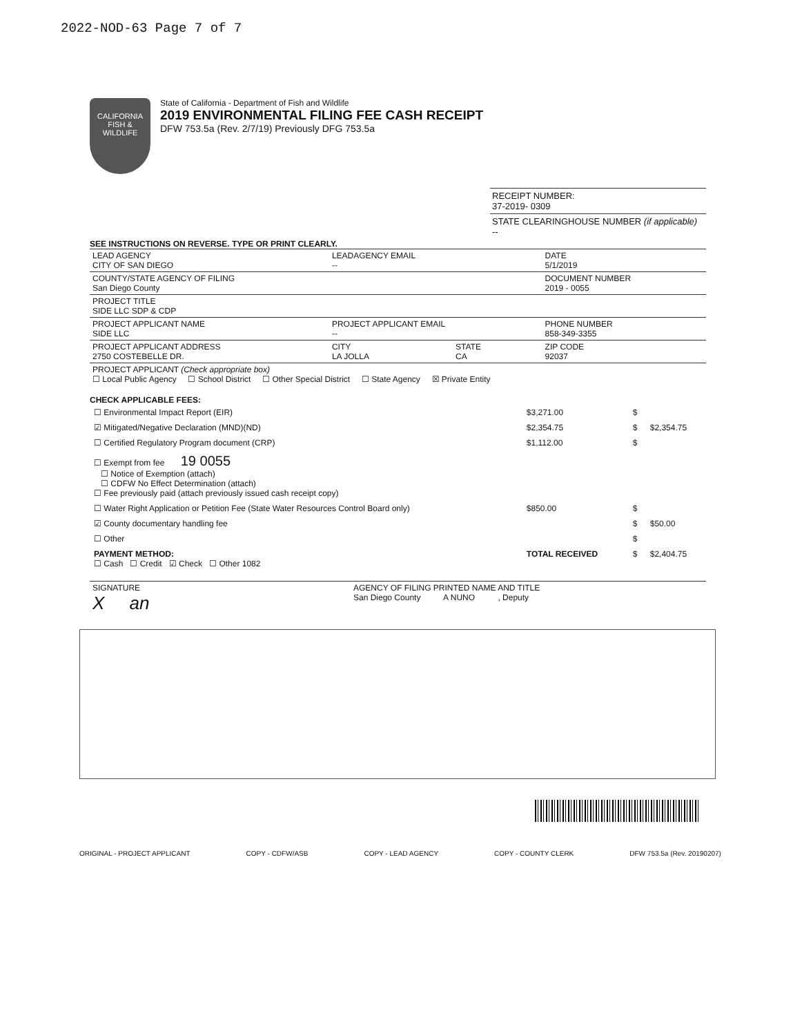2022-NOD-63 Page 7 of 7
CALIFORNIA FISH & WILDLIFE
State of California - Department of Fish and Wildlife
2019 ENVIRONMENTAL FILING FEE CASH RECEIPT
DFW 753.5a (Rev. 2/7/19) Previously DFG 753.5a
RECEIPT NUMBER:
37-2019- 0309
STATE CLEARINGHOUSE NUMBER (if applicable)
--
SEE INSTRUCTIONS ON REVERSE. TYPE OR PRINT CLEARLY.
| LEAD AGENCY CITY OF SAN DIEGO | LEADAGENCY EMAIL -- | | DATE 5/1/2019 |
| COUNTY/STATE AGENCY OF FILING San Diego County | | | DOCUMENT NUMBER 2019 - 0055 |
| PROJECT TITLE SIDE LLC SDP & CDP | | | |
| PROJECT APPLICANT NAME SIDE LLC | PROJECT APPLICANT EMAIL -- | | PHONE NUMBER 858-349-3355 |
| PROJECT APPLICANT ADDRESS 2750 COSTEBELLE DR. | CITY LA JOLLA | STATE CA | ZIP CODE 92037 |
| PROJECT APPLICANT (Check appropriate box) ☐ Local Public Agency ☐ School District ☐ Other Special District ☐ State Agency ☒ Private Entity | | | |
CHECK APPLICABLE FEES:
| ☐ Environmental Impact Report (EIR) | $3,271.00 | $ | |
| ☑ Mitigated/Negative Declaration (MND)(ND) | $2,354.75 | $ | $2,354.75 |
| ☐ Certified Regulatory Program document (CRP) | $1,112.00 | $ | |
| ☐ Exempt from fee 19 0055 ☐ Notice of Exemption (attach) ☐ CDFW No Effect Determination (attach) ☐ Fee previously paid (attach previously issued cash receipt copy) | | | |
| ☐ Water Right Application or Petition Fee (State Water Resources Control Board only) | $850.00 | $ | |
| ☑ County documentary handling fee | | $ | $50.00 |
| ☐ Other | | $ | |
| PAYMENT METHOD: ☐ Cash ☐ Credit ☑ Check ☐ Other 1082 | TOTAL RECEIVED | $ | $2,404.75 |
| SIGNATURE X an | AGENCY OF FILING PRINTED NAME AND TITLE San Diego County A NUNO , Deputy |
ORIGINAL - PROJECT APPLICANT COPY - CDFW/ASB COPY - LEAD AGENCY COPY - COUNTY CLERK DFW 753.5a (Rev. 20190207)